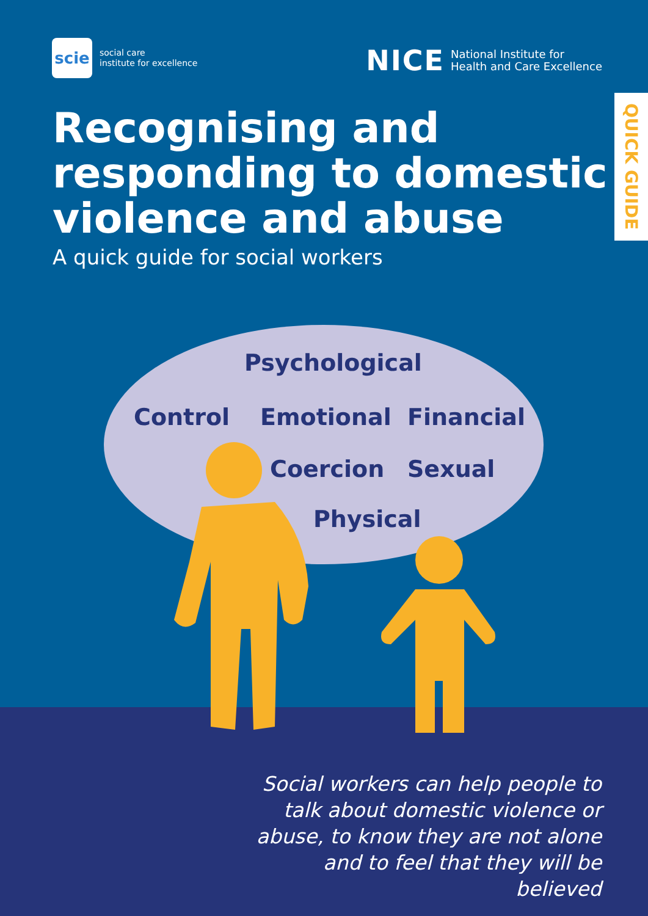scie
social care
institute for excellence
NICE
National Institute for
Health and Care Excellence
QUICK GUIDE
Recognising and
responding to domestic
violence and abuse
A quick guide for social workers
Psychological
Control Emotional Financial
Coercion Sexual
Physical
Social workers can help people to talk about domestic violence or abuse, to know they are not alone and to feel that they will be believed